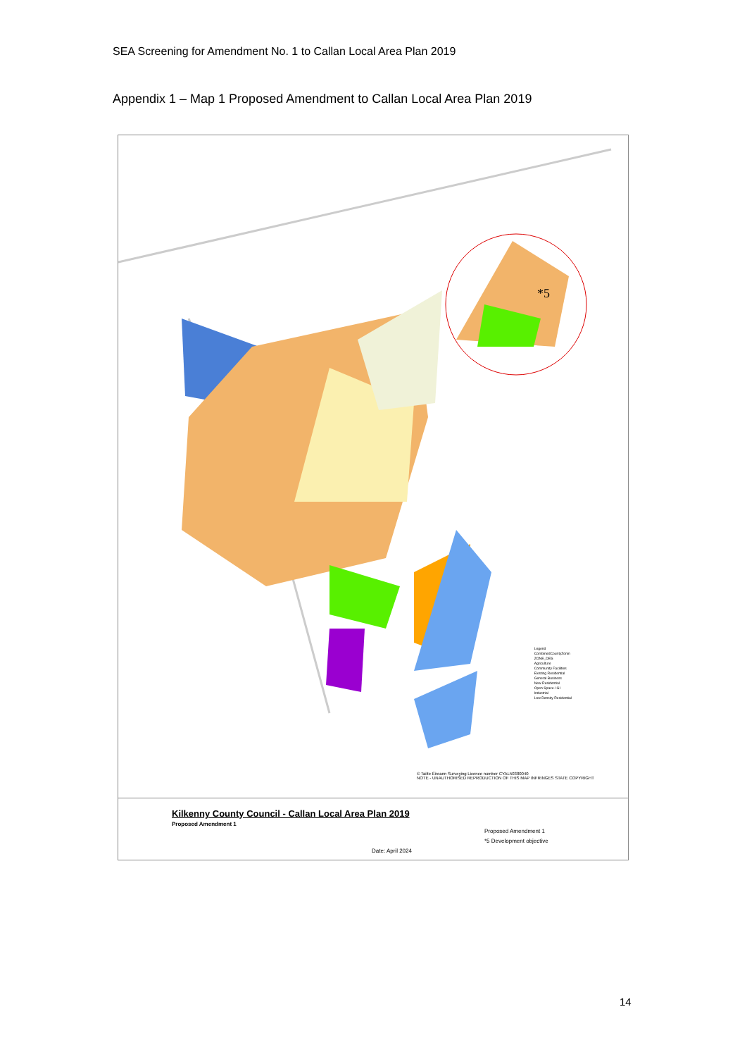SEA Screening for Amendment No. 1 to Callan Local Area Plan 2019
Appendix 1 – Map 1 Proposed Amendment to Callan Local Area Plan 2019
*5
Legend
CombinedCountyZonin
ZONE_DES
Agriculture
Community Facilities
Existing Residential
General Business
New Residential
Open Space / GI
Industrial
Low Density Residential
© Tailte Éireann Surveying Licence number CYAL50380040
NOTE - UNAUTHORISED REPRODUCTION OF THIS MAP INFRINGES STATE COPYRIGHT
Kilkenny County Council - Callan Local Area Plan 2019
Proposed Amendment 1
Proposed Amendment 1
*5 Development objective
Date: April 2024
14